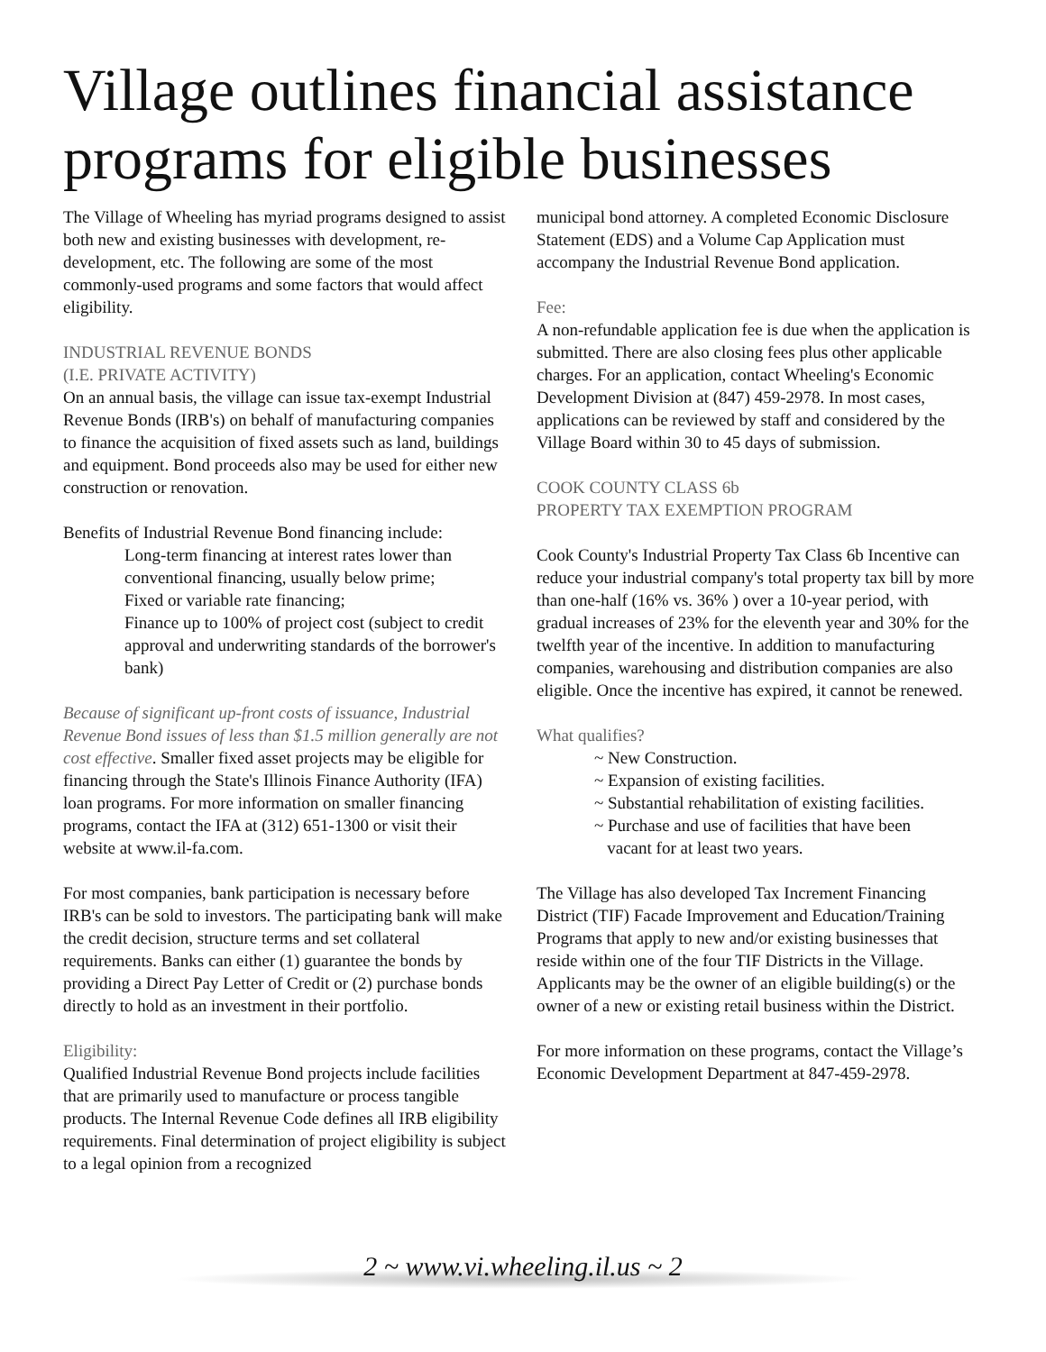Village outlines financial assistance programs for eligible businesses
The Village of Wheeling has myriad programs designed to assist both new and existing businesses with development, re-development, etc. The following are some of the most commonly-used programs and some factors that would affect eligibility.
INDUSTRIAL REVENUE BONDS
(I.E. PRIVATE ACTIVITY)
On an annual basis, the village can issue tax-exempt Industrial Revenue Bonds (IRB's) on behalf of manufacturing companies to finance the acquisition of fixed assets such as land, buildings and equipment. Bond proceeds also may be used for either new construction or renovation.
Benefits of Industrial Revenue Bond financing include:
Long-term financing at interest rates lower than conventional financing, usually below prime;
Fixed or variable rate financing;
Finance up to 100% of project cost (subject to credit approval and underwriting standards of the borrower's bank)
Because of significant up-front costs of issuance, Industrial Revenue Bond issues of less than $1.5 million generally are not cost effective. Smaller fixed asset projects may be eligible for financing through the State's Illinois Finance Authority (IFA) loan programs. For more information on smaller financing programs, contact the IFA at (312) 651-1300 or visit their website at www.il-fa.com.
For most companies, bank participation is necessary before IRB's can be sold to investors. The participating bank will make the credit decision, structure terms and set collateral requirements. Banks can either (1) guarantee the bonds by providing a Direct Pay Letter of Credit or (2) purchase bonds directly to hold as an investment in their portfolio.
Eligibility:
Qualified Industrial Revenue Bond projects include facilities that are primarily used to manufacture or process tangible products. The Internal Revenue Code defines all IRB eligibility requirements. Final determination of project eligibility is subject to a legal opinion from a recognized
municipal bond attorney. A completed Economic Disclosure Statement (EDS) and a Volume Cap Application must accompany the Industrial Revenue Bond application.
Fee:
A non-refundable application fee is due when the application is submitted. There are also closing fees plus other applicable charges. For an application, contact Wheeling's Economic Development Division at (847) 459-2978. In most cases, applications can be reviewed by staff and considered by the Village Board within 30 to 45 days of submission.
COOK COUNTY CLASS 6b
PROPERTY TAX EXEMPTION PROGRAM
Cook County's Industrial Property Tax Class 6b Incentive can reduce your industrial company's total property tax bill by more than one-half (16% vs. 36% ) over a 10-year period, with gradual increases of 23% for the eleventh year and 30% for the twelfth year of the incentive. In addition to manufacturing companies, warehousing and distribution companies are also eligible. Once the incentive has expired, it cannot be renewed.
What qualifies?
~ New Construction.
~ Expansion of existing facilities.
~ Substantial rehabilitation of existing facilities.
~ Purchase and use of facilities that have been
vacant for at least two years.
The Village has also developed Tax Increment Financing District (TIF) Facade Improvement and Education/Training Programs that apply to new and/or existing businesses that reside within one of the four TIF Districts in the Village. Applicants may be the owner of an eligible building(s) or the owner of a new or existing retail business within the District.
For more information on these programs, contact the Village’s Economic Development Department at 847-459-2978.
2 ~ www.vi.wheeling.il.us ~ 2